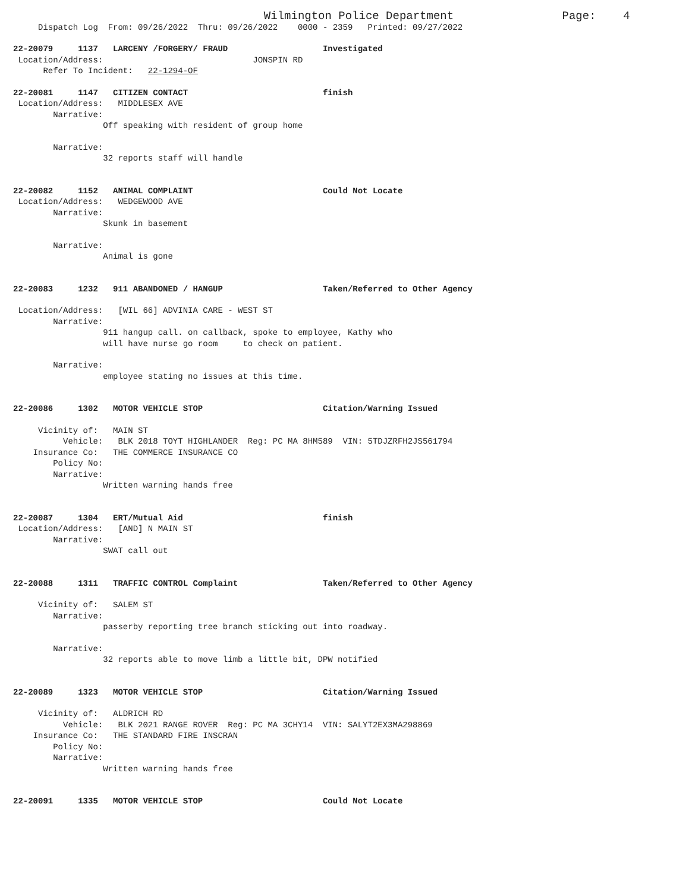Wilmington Police Department Page: 4
Dispatch Log From: 09/26/2022 Thru: 09/26/2022 0000 - 2359 Printed: 09/27/2022
22-20079 1137 LARCENY /FORGERY/ FRAUD Investigated
Location/Address: JONSPIN RD
Refer To Incident: 22-1294-OF
22-20081 1147 CITIZEN CONTACT finish
Location/Address: MIDDLESEX AVE
Narrative:
Off speaking with resident of group home
Narrative:
32 reports staff will handle
22-20082 1152 ANIMAL COMPLAINT Could Not Locate
Location/Address: WEDGEWOOD AVE
Narrative:
Skunk in basement
Narrative:
Animal is gone
22-20083 1232 911 ABANDONED / HANGUP Taken/Referred to Other Agency
Location/Address: [WIL 66] ADVINIA CARE - WEST ST
Narrative:
911 hangup call. on callback, spoke to employee, Kathy who
will have nurse go room to check on patient.
Narrative:
employee stating no issues at this time.
22-20086 1302 MOTOR VEHICLE STOP Citation/Warning Issued
Vicinity of: MAIN ST
Vehicle: BLK 2018 TOYT HIGHLANDER Reg: PC MA 8HM589 VIN: 5TDJZRFH2JS561794
Insurance Co: THE COMMERCE INSURANCE CO
Policy No:
Narrative:
Written warning hands free
22-20087 1304 ERT/Mutual Aid finish
Location/Address: [AND] N MAIN ST
Narrative:
SWAT call out
22-20088 1311 TRAFFIC CONTROL Complaint Taken/Referred to Other Agency
Vicinity of: SALEM ST
Narrative:
passerby reporting tree branch sticking out into roadway.
Narrative:
32 reports able to move limb a little bit, DPW notified
22-20089 1323 MOTOR VEHICLE STOP Citation/Warning Issued
Vicinity of: ALDRICH RD
Vehicle: BLK 2021 RANGE ROVER Reg: PC MA 3CHY14 VIN: SALYT2EX3MA298869
Insurance Co: THE STANDARD FIRE INSCRAN
Policy No:
Narrative:
Written warning hands free
22-20091 1335 MOTOR VEHICLE STOP Could Not Locate